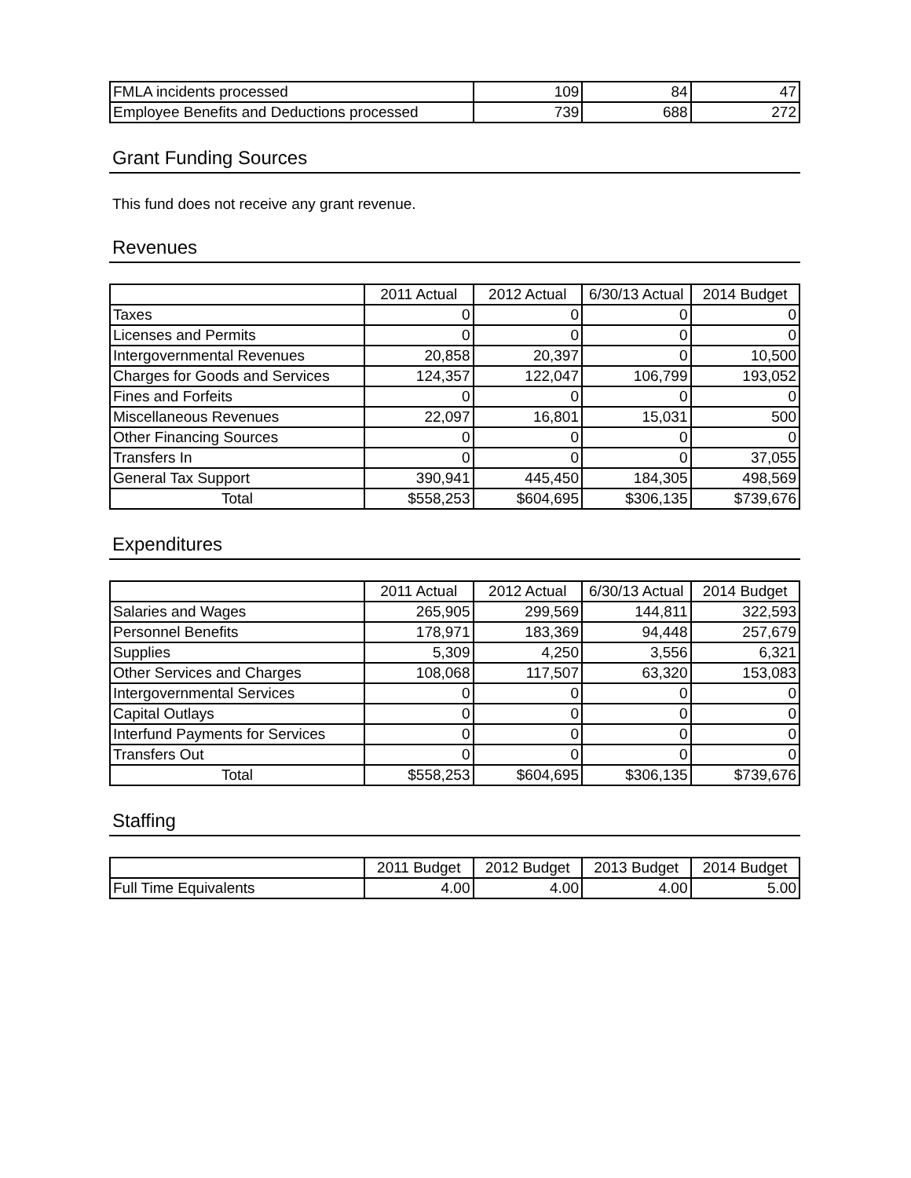| FMLA incidents processed | 109 | 84 | 47 |
| Employee Benefits and Deductions processed | 739 | 688 | 272 |
Grant Funding Sources
This fund does not receive any grant revenue.
Revenues
| | 2011 Actual | 2012 Actual | 6/30/13 Actual | 2014 Budget |
| --- | --- | --- | --- | --- |
| Taxes | 0 | 0 | 0 | 0 |
| Licenses and Permits | 0 | 0 | 0 | 0 |
| Intergovernmental Revenues | 20,858 | 20,397 | 0 | 10,500 |
| Charges for Goods and Services | 124,357 | 122,047 | 106,799 | 193,052 |
| Fines and Forfeits | 0 | 0 | 0 | 0 |
| Miscellaneous Revenues | 22,097 | 16,801 | 15,031 | 500 |
| Other Financing Sources | 0 | 0 | 0 | 0 |
| Transfers In | 0 | 0 | 0 | 37,055 |
| General Tax Support | 390,941 | 445,450 | 184,305 | 498,569 |
| Total | $558,253 | $604,695 | $306,135 | $739,676 |
Expenditures
| | 2011 Actual | 2012 Actual | 6/30/13 Actual | 2014 Budget |
| --- | --- | --- | --- | --- |
| Salaries and Wages | 265,905 | 299,569 | 144,811 | 322,593 |
| Personnel Benefits | 178,971 | 183,369 | 94,448 | 257,679 |
| Supplies | 5,309 | 4,250 | 3,556 | 6,321 |
| Other Services and Charges | 108,068 | 117,507 | 63,320 | 153,083 |
| Intergovernmental Services | 0 | 0 | 0 | 0 |
| Capital Outlays | 0 | 0 | 0 | 0 |
| Interfund Payments for Services | 0 | 0 | 0 | 0 |
| Transfers Out | 0 | 0 | 0 | 0 |
| Total | $558,253 | $604,695 | $306,135 | $739,676 |
Staffing
| | 2011 Budget | 2012 Budget | 2013 Budget | 2014 Budget |
| --- | --- | --- | --- | --- |
| Full Time Equivalents | 4.00 | 4.00 | 4.00 | 5.00 |